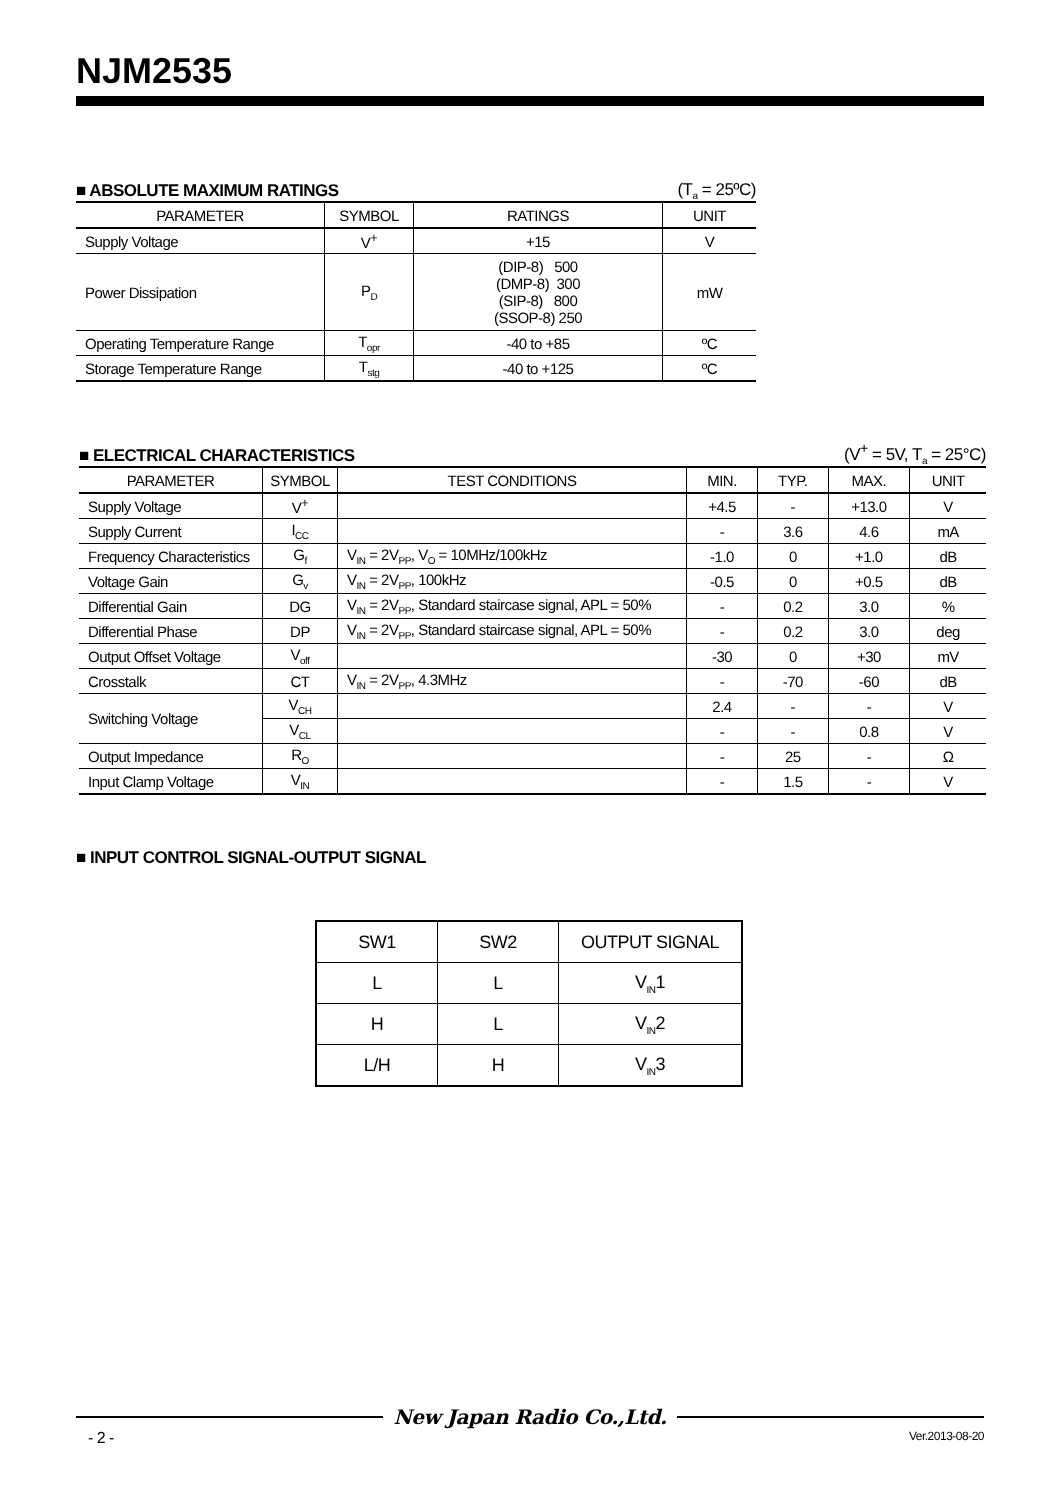NJM2535
■ ABSOLUTE MAXIMUM RATINGS (T<sub>a</sub> = 25ºC)
| PARAMETER | SYMBOL | RATINGS | UNIT |
| --- | --- | --- | --- |
| Supply Voltage | V<sup>+</sup> | +15 | V |
| Power Dissipation | P<sub>D</sub> | (DIP-8) 500 (DMP-8) 300 (SIP-8) 800 (SSOP-8) 250 | mW |
| Operating Temperature Range | T<sub>opr</sub> | -40 to +85 | ºC |
| Storage Temperature Range | T<sub>stg</sub> | -40 to +125 | ºC |
■ ELECTRICAL CHARACTERISTICS (V<sup>+</sup> = 5V, T<sub>a</sub> = 25°C)
| PARAMETER | SYMBOL | TEST CONDITIONS | MIN. | TYP. | MAX. | UNIT |
| --- | --- | --- | --- | --- | --- | --- |
| Supply Voltage | V<sup>+</sup> | | +4.5 | - | +13.0 | V |
| Supply Current | I<sub>CC</sub> | | - | 3.6 | 4.6 | mA |
| Frequency Characteristics | G<sub>f</sub> | V<sub>IN</sub> = 2V<sub>PP</sub>, V<sub>O</sub> = 10MHz/100kHz | -1.0 | 0 | +1.0 | dB |
| Voltage Gain | G<sub>v</sub> | V<sub>IN</sub> = 2V<sub>PP</sub>, 100kHz | -0.5 | 0 | +0.5 | dB |
| Differential Gain | DG | V<sub>IN</sub> = 2V<sub>PP</sub>, Standard staircase signal, APL = 50% | - | 0.2 | 3.0 | % |
| Differential Phase | DP | V<sub>IN</sub> = 2V<sub>PP</sub>, Standard staircase signal, APL = 50% | - | 0.2 | 3.0 | deg |
| Output Offset Voltage | V<sub>off</sub> | | -30 | 0 | +30 | mV |
| Crosstalk | CT | V<sub>IN</sub> = 2V<sub>PP</sub>, 4.3MHz | - | -70 | -60 | dB |
| Switching Voltage | V<sub>CH</sub> | | 2.4 | - | - | V |
| | V<sub>CL</sub> | | - | - | 0.8 | V |
| Output Impedance | R<sub>O</sub> | | - | 25 | - | Ω |
| Input Clamp Voltage | V<sub>IN</sub> | | - | 1.5 | - | V |
■ INPUT CONTROL SIGNAL-OUTPUT SIGNAL
| SW1 | SW2 | OUTPUT SIGNAL |
| --- | --- | --- |
| L | L | V<sub>IN</sub>1 |
| H | L | V<sub>IN</sub>2 |
| L/H | H | V<sub>IN</sub>3 |
New Japan Radio Co.,Ltd.
- 2 - Ver.2013-08-20